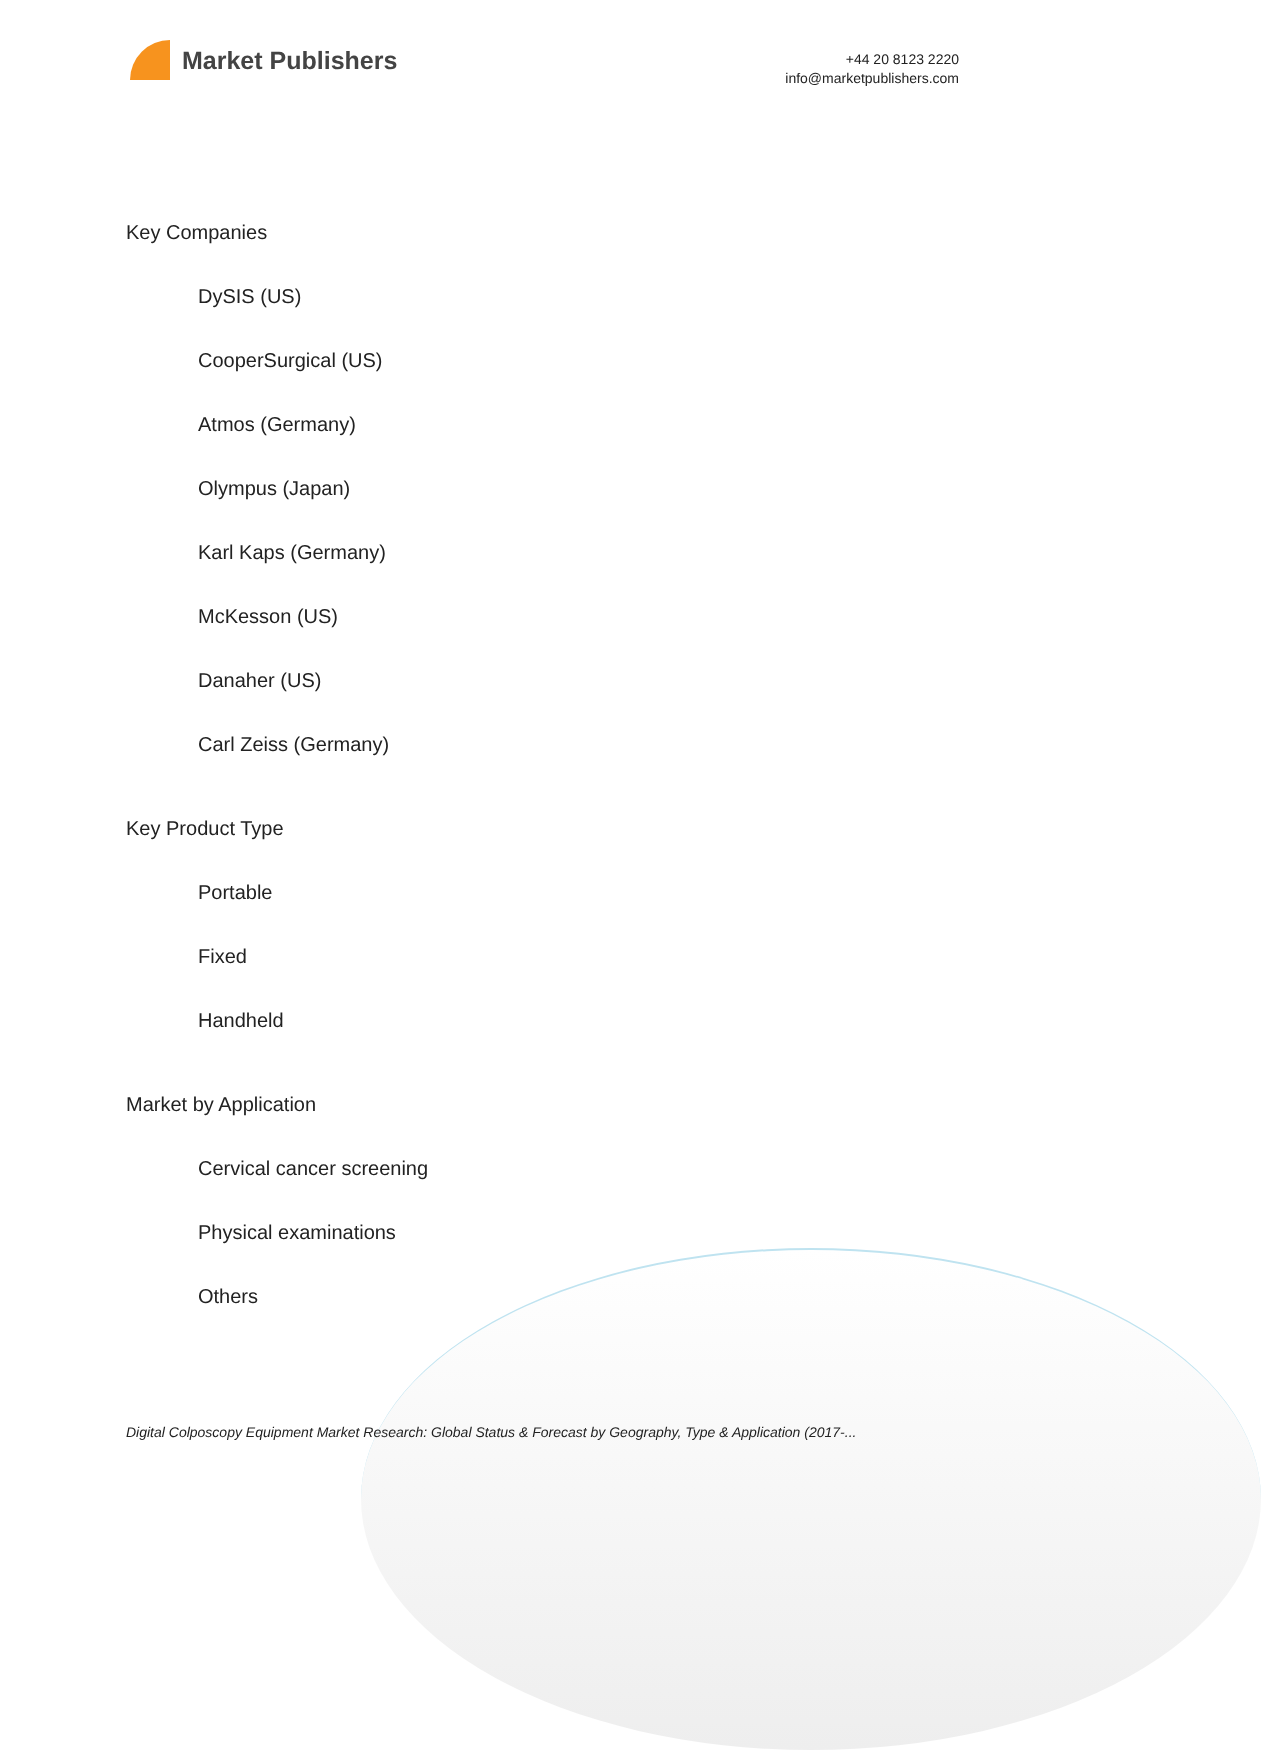Market Publishers
+44 20 8123 2220
info@marketpublishers.com
Key Companies
DySIS (US)
CooperSurgical (US)
Atmos (Germany)
Olympus (Japan)
Karl Kaps (Germany)
McKesson (US)
Danaher (US)
Carl Zeiss (Germany)
Key Product Type
Portable
Fixed
Handheld
Market by Application
Cervical cancer screening
Physical examinations
Others
Digital Colposcopy Equipment Market Research: Global Status & Forecast by Geography, Type & Application (2017-...